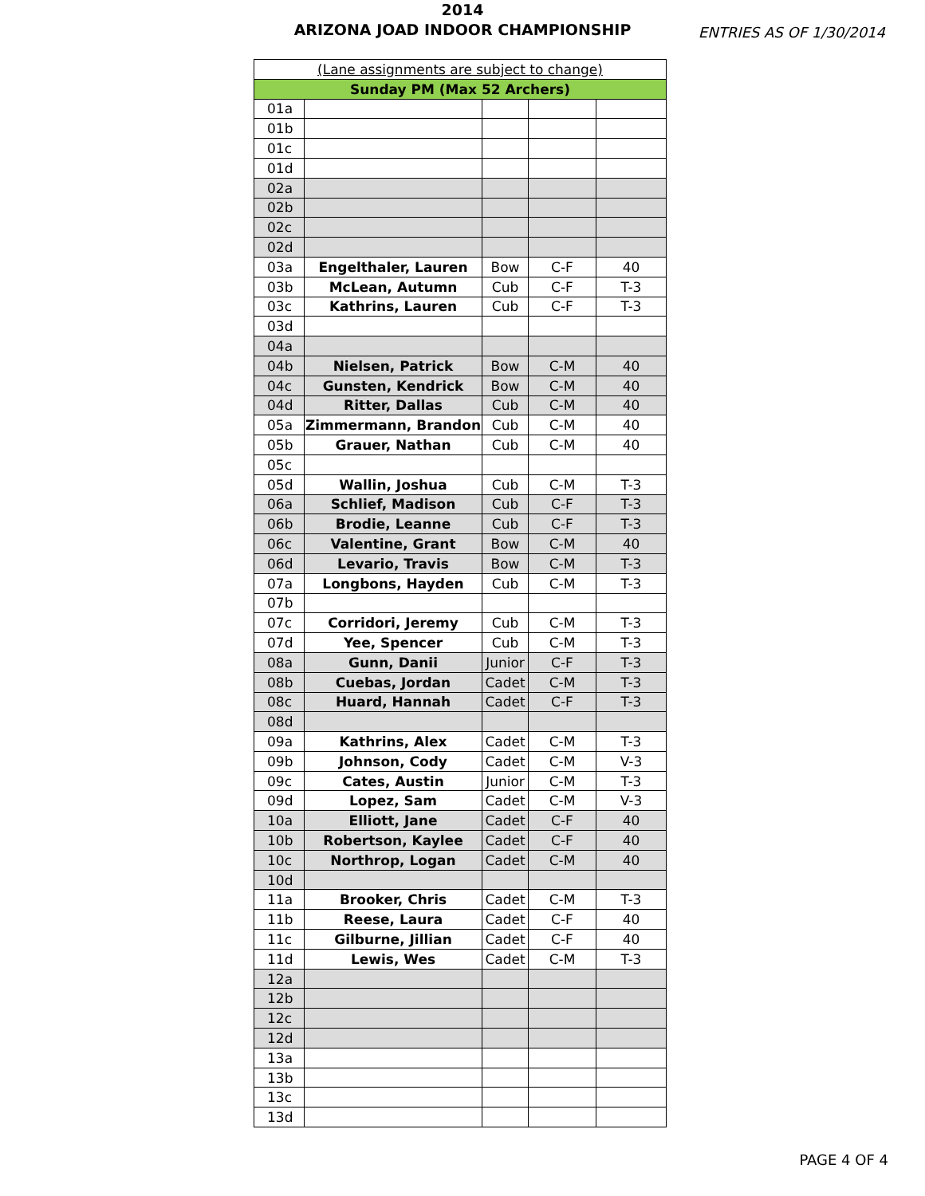2014
ARIZONA JOAD INDOOR CHAMPIONSHIP
ENTRIES AS OF 1/30/2014
| (Lane assignments are subject to change) | | | | |
| Sunday PM (Max 52 Archers) | | | | |
| 01a | | | | |
| 01b | | | | |
| 01c | | | | |
| 01d | | | | |
| 02a | | | | |
| 02b | | | | |
| 02c | | | | |
| 02d | | | | |
| 03a | Engelthaler, Lauren | Bow | C-F | 40 |
| 03b | McLean, Autumn | Cub | C-F | T-3 |
| 03c | Kathrins, Lauren | Cub | C-F | T-3 |
| 03d | | | | |
| 04a | | | | |
| 04b | Nielsen, Patrick | Bow | C-M | 40 |
| 04c | Gunsten, Kendrick | Bow | C-M | 40 |
| 04d | Ritter, Dallas | Cub | C-M | 40 |
| 05a | Zimmermann, Brandon | Cub | C-M | 40 |
| 05b | Grauer, Nathan | Cub | C-M | 40 |
| 05c | | | | |
| 05d | Wallin, Joshua | Cub | C-M | T-3 |
| 06a | Schlief, Madison | Cub | C-F | T-3 |
| 06b | Brodie, Leanne | Cub | C-F | T-3 |
| 06c | Valentine, Grant | Bow | C-M | 40 |
| 06d | Levario, Travis | Bow | C-M | T-3 |
| 07a | Longbons, Hayden | Cub | C-M | T-3 |
| 07b | | | | |
| 07c | Corridori, Jeremy | Cub | C-M | T-3 |
| 07d | Yee, Spencer | Cub | C-M | T-3 |
| 08a | Gunn, Danii | Junior | C-F | T-3 |
| 08b | Cuebas, Jordan | Cadet | C-M | T-3 |
| 08c | Huard, Hannah | Cadet | C-F | T-3 |
| 08d | | | | |
| 09a | Kathrins, Alex | Cadet | C-M | T-3 |
| 09b | Johnson, Cody | Cadet | C-M | V-3 |
| 09c | Cates, Austin | Junior | C-M | T-3 |
| 09d | Lopez, Sam | Cadet | C-M | V-3 |
| 10a | Elliott, Jane | Cadet | C-F | 40 |
| 10b | Robertson, Kaylee | Cadet | C-F | 40 |
| 10c | Northrop, Logan | Cadet | C-M | 40 |
| 10d | | | | |
| 11a | Brooker, Chris | Cadet | C-M | T-3 |
| 11b | Reese, Laura | Cadet | C-F | 40 |
| 11c | Gilburne, Jillian | Cadet | C-F | 40 |
| 11d | Lewis, Wes | Cadet | C-M | T-3 |
| 12a | | | | |
| 12b | | | | |
| 12c | | | | |
| 12d | | | | |
| 13a | | | | |
| 13b | | | | |
| 13c | | | | |
| 13d | | | | |
PAGE 4 OF 4